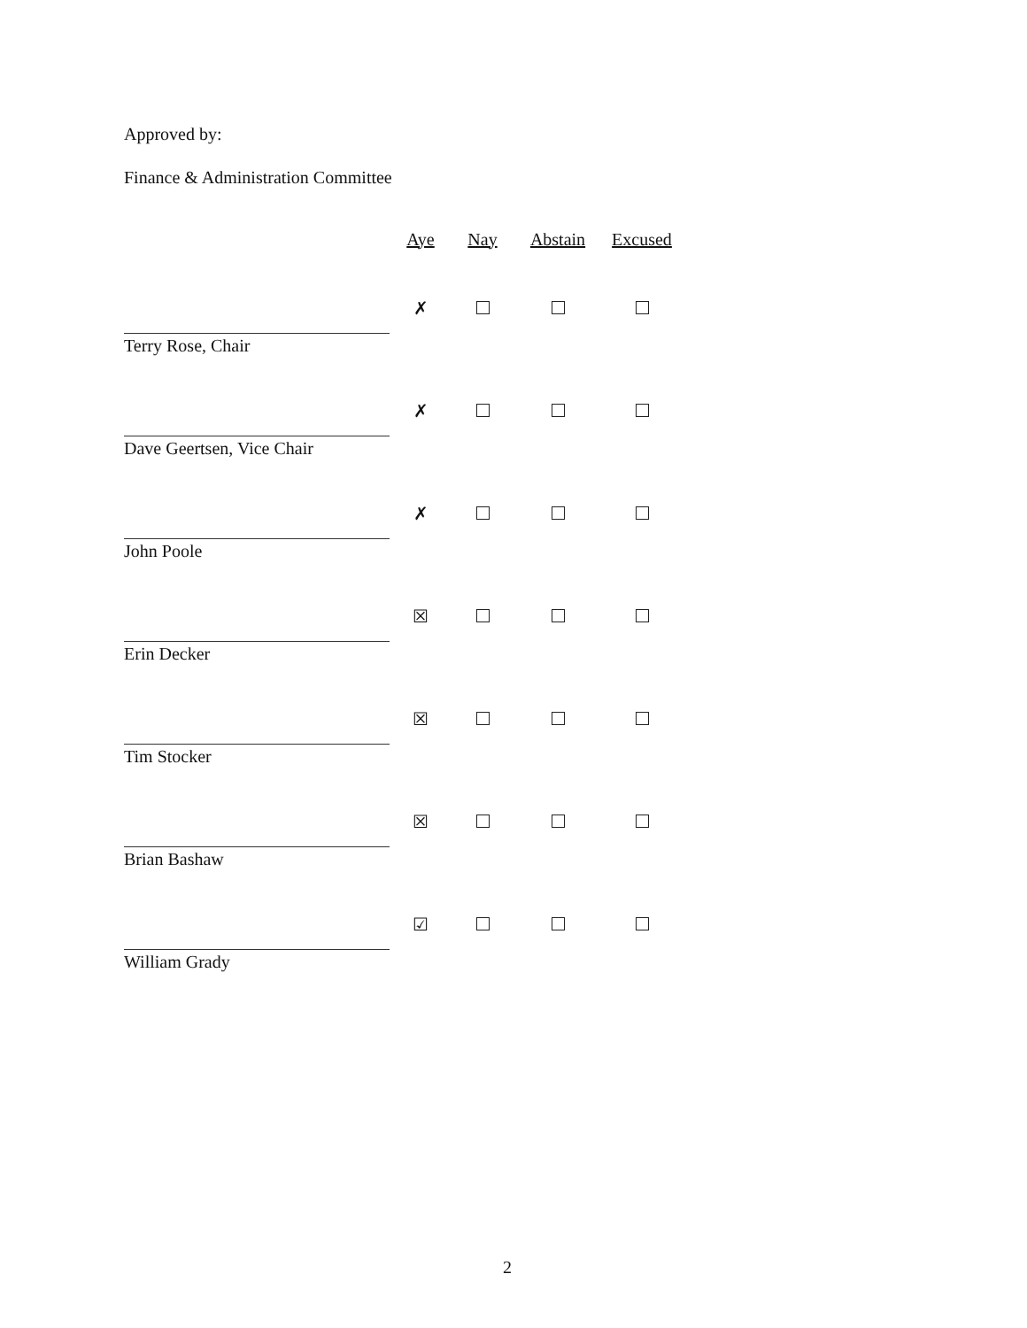Approved by:
Finance & Administration Committee
| | Aye | Nay | Abstain | Excused |
| --- | --- | --- | --- | --- |
| Terry Rose, Chair | ✗ | | | |
| Dave Geertsen, Vice Chair | ✗ | | | |
| John Poole | ✗ | | | |
| Erin Decker | ☒ | | | |
| Tim Stocker | ☒ | | | |
| Brian Bashaw | ☒ | | | |
| William Grady | ☑ | | | |
2